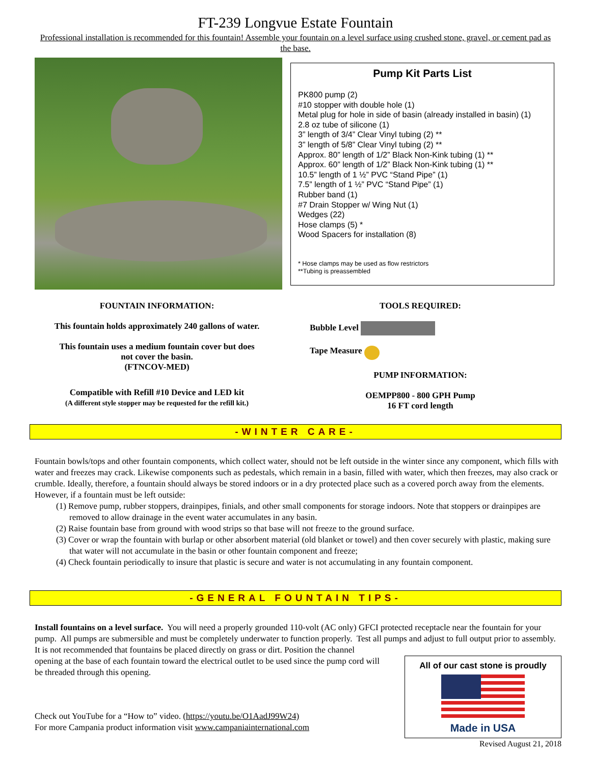FT-239 Longvue Estate Fountain
Professional installation is recommended for this fountain! Assemble your fountain on a level surface using crushed stone, gravel, or cement pad as the base.
Pump Kit Parts List
PK800 pump (2)
#10 stopper with double hole (1)
Metal plug for hole in side of basin (already installed in basin) (1)
2.8 oz tube of silicone (1)
3” length of 3/4” Clear Vinyl tubing (2) **
3” length of 5/8” Clear Vinyl tubing (2) **
Approx. 80” length of 1/2” Black Non-Kink tubing (1) **
Approx. 60” length of 1/2” Black Non-Kink tubing (1) **
10.5” length of 1 ½” PVC “Stand Pipe” (1)
7.5” length of 1 ½” PVC “Stand Pipe” (1)
Rubber band (1)
#7 Drain Stopper w/ Wing Nut (1)
Wedges (22)
Hose clamps (5) *
Wood Spacers for installation (8)
* Hose clamps may be used as flow restrictors
**Tubing is preassembled
FOUNTAIN INFORMATION:
This fountain holds approximately 240 gallons of water.
This fountain uses a medium fountain cover but does
not cover the basin.
(FTNCOV-MED)
Compatible with Refill #10 Device and LED kit
(A different style stopper may be requested for the refill kit.)
TOOLS REQUIRED:
Bubble Level
Tape Measure
PUMP INFORMATION:
OEMPP800 - 800 GPH Pump
16 FT cord length
-WINTER CARE-
Fountain bowls/tops and other fountain components, which collect water, should not be left outside in the winter since any component, which fills with water and freezes may crack. Likewise components such as pedestals, which remain in a basin, filled with water, which then freezes, may also crack or crumble. Ideally, therefore, a fountain should always be stored indoors or in a dry protected place such as a covered porch away from the elements. However, if a fountain must be left outside:
(1) Remove pump, rubber stoppers, drainpipes, finials, and other small components for storage indoors. Note that stoppers or drainpipes are removed to allow drainage in the event water accumulates in any basin.
(2) Raise fountain base from ground with wood strips so that base will not freeze to the ground surface.
(3) Cover or wrap the fountain with burlap or other absorbent material (old blanket or towel) and then cover securely with plastic, making sure that water will not accumulate in the basin or other fountain component and freeze;
(4) Check fountain periodically to insure that plastic is secure and water is not accumulating in any fountain component.
-GENERAL FOUNTAIN TIPS-
Install fountains on a level surface. You will need a properly grounded 110-volt (AC only) GFCI protected receptacle near the fountain for your pump. All pumps are submersible and must be completely underwater to function properly. Test all pumps and adjust to full output prior to assembly. It is not recommended that fountains be placed directly on grass or dirt. Position the channel
All of our cast stone is proudly
Made in USA
opening at the base of each fountain toward the electrical outlet to be used since the pump cord will be threaded through this opening.
Check out YouTube for a “How to” video. (https://youtu.be/O1AadJ99W24)
For more Campania product information visit www.campaniainternational.com
Revised August 21, 2018